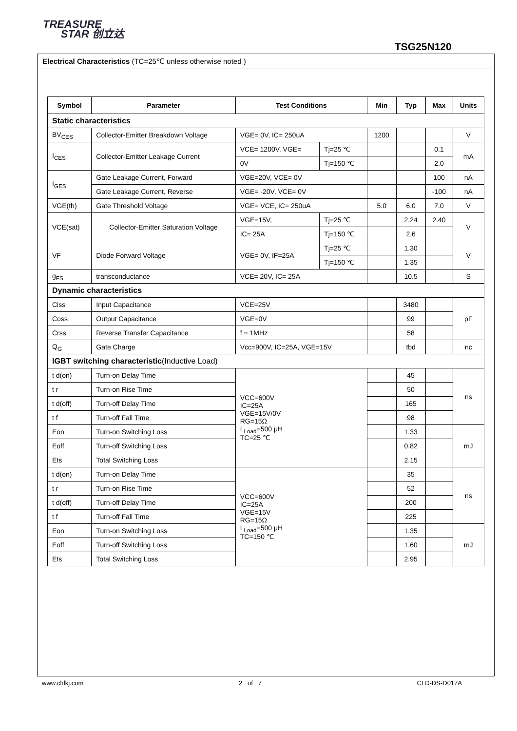TREASURE
STAR 创立达
TSG25N120
Electrical Characteristics (TC=25℃ unless otherwise noted )
| Symbol | Parameter | Test Conditions | | Min | Typ | Max | Units |
| --- | --- | --- | --- | --- | --- | --- | --- |
| Static characteristics | | | | | | | |
| BV<sub>CES</sub> | Collector-Emitter Breakdown Voltage | VGE= 0V, IC= 250uA | | 1200 | | | V |
| I<sub>CES</sub> | Collector-Emitter Leakage Current | VCE= 1200V, VGE= | Tj=25 ℃ | | | 0.1 | mA |
| | | 0V | Tj=150 ℃ | | | 2.0 | |
| I<sub>GES</sub> | Gate Leakage Current, Forward | VGE=20V, VCE= 0V | | | | 100 | nA |
| | Gate Leakage Current, Reverse | VGE= -20V, VCE= 0V | | | | -100 | nA |
| VGE(th) | Gate Threshold Voltage | VGE= VCE, IC= 250uA | | 5.0 | 6.0 | 7.0 | V |
| VCE(sat) | Collector-Emitter Saturation Voltage | VGE=15V, | Tj=25 ℃ | | 2.24 | 2.40 | V |
| | | IC= 25A | Tj=150 ℃ | | 2.6 | | |
| VF | Diode Forward Voltage | VGE= 0V, IF=25A | Tj=25 ℃ | | 1.30 | | V |
| | | | Tj=150 ℃ | | 1.35 | | |
| g<sub>FS</sub> | transconductance | VCE= 20V, IC= 25A | | | 10.5 | | S |
| Dynamic characteristics | | | | | | | |
| Ciss | Input Capacitance | VCE=25V | | | 3480 | | pF |
| Coss | Output Capacitance | VGE=0V | | | 99 | | |
| Crss | Reverse Transfer Capacitance | f = 1MHz | | | 58 | | |
| Q<sub>G</sub> | Gate Charge | Vcc=900V, IC=25A, VGE=15V | | | tbd | | nc |
| IGBT switching characteristic (Inductive Load) | | | | | | | |
| t d(on) | Turn-on Delay Time | VCC=600V IC=25A VGE=15V/0V RG=15Ω L<sub>Load</sub>=500 μH TC=25 ℃ | | | 45 | | ns |
| t r | Turn-on Rise Time | | | | 50 | | |
| t d(off) | Turn-off Delay Time | | | | 165 | | |
| t f | Turn-off Fall Time | | | | 98 | | |
| Eon | Turn-on Switching Loss | | | | 1.33 | | mJ |
| Eoff | Turn-off Switching Loss | | | | 0.82 | | |
| Ets | Total Switching Loss | | | | 2.15 | | |
| t d(on) | Turn-on Delay Time | VCC=600V IC=25A VGE=15V RG=15Ω L<sub>Load</sub>=500 μH TC=150 ℃ | | | 35 | | ns |
| t r | Turn-on Rise Time | | | | 52 | | |
| t d(off) | Turn-off Delay Time | | | | 200 | | |
| t f | Turn-off Fall Time | | | | 225 | | |
| Eon | Turn-on Switching Loss | | | | 1.35 | | mJ |
| Eoff | Turn-off Switching Loss | | | | 1.60 | | |
| Ets | Total Switching Loss | | | | 2.95 | | |
www.cldkj.com 2 of 7 CLD-DS-D017A